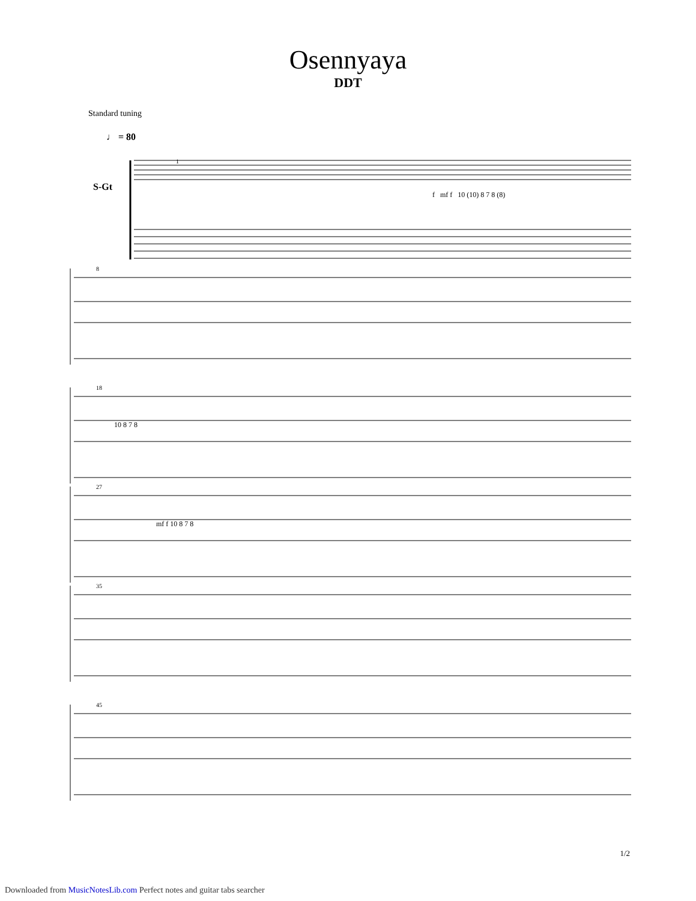Osennyaya
DDT
Standard tuning
♩ = 80
S-Gt
1
f mf f 10 (10) 8 7 8 (8)
8
18
10 8 7 8
27
mf f 10 8 7 8
35
45
1/2
Downloaded from MusicNotesLib.com Perfect notes and guitar tabs searcher